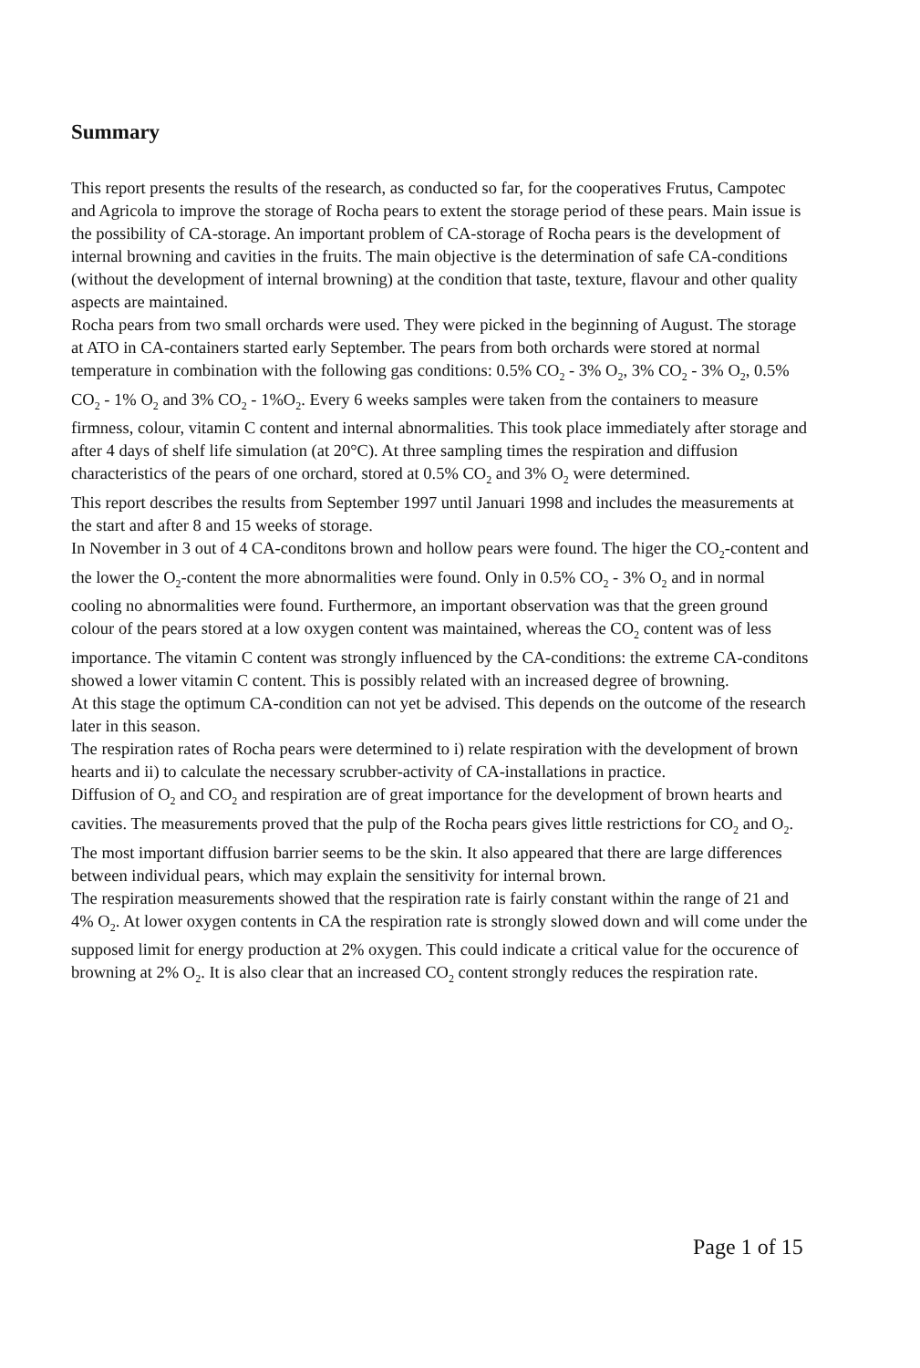Summary
This report presents the results of the research, as conducted so far, for the cooperatives Frutus, Campotec and Agricola to improve the storage of Rocha pears to extent the storage period of these pears. Main issue is the possibility of CA-storage. An important problem of CA-storage of Rocha pears is the development of internal browning and cavities in the fruits. The main objective is the determination of safe CA-conditions (without the development of internal browning) at the condition that taste, texture, flavour and other quality aspects are maintained.
Rocha pears from two small orchards were used. They were picked in the beginning of August. The storage at ATO in CA-containers started early September. The pears from both orchards were stored at normal temperature in combination with the following gas conditions: 0.5% CO<sub>2</sub> - 3% O<sub>2</sub>, 3% CO<sub>2</sub> - 3% O<sub>2</sub>, 0.5% CO<sub>2</sub> - 1% O<sub>2</sub> and 3% CO<sub>2</sub> - 1%O<sub>2</sub>. Every 6 weeks samples were taken from the containers to measure firmness, colour, vitamin C content and internal abnormalities. This took place immediately after storage and after 4 days of shelf life simulation (at 20°C). At three sampling times the respiration and diffusion characteristics of the pears of one orchard, stored at 0.5% CO<sub>2</sub> and 3% O<sub>2</sub> were determined.
This report describes the results from September 1997 until Januari 1998 and includes the measurements at the start and after 8 and 15 weeks of storage.
In November in 3 out of 4 CA-conditons brown and hollow pears were found. The higer the CO<sub>2</sub>-content and the lower the O<sub>2</sub>-content the more abnormalities were found. Only in 0.5% CO<sub>2</sub> - 3% O<sub>2</sub> and in normal cooling no abnormalities were found. Furthermore, an important observation was that the green ground colour of the pears stored at a low oxygen content was maintained, whereas the CO<sub>2</sub> content was of less importance. The vitamin C content was strongly influenced by the CA-conditions: the extreme CA-conditons showed a lower vitamin C content. This is possibly related with an increased degree of browning.
At this stage the optimum CA-condition can not yet be advised. This depends on the outcome of the research later in this season.
The respiration rates of Rocha pears were determined to i) relate respiration with the development of brown hearts and ii) to calculate the necessary scrubber-activity of CA-installations in practice.
Diffusion of O<sub>2</sub> and CO<sub>2</sub> and respiration are of great importance for the development of brown hearts and cavities. The measurements proved that the pulp of the Rocha pears gives little restrictions for CO<sub>2</sub> and O<sub>2</sub>. The most important diffusion barrier seems to be the skin. It also appeared that there are large differences between individual pears, which may explain the sensitivity for internal brown.
The respiration measurements showed that the respiration rate is fairly constant within the range of 21 and 4% O<sub>2</sub>. At lower oxygen contents in CA the respiration rate is strongly slowed down and will come under the supposed limit for energy production at 2% oxygen. This could indicate a critical value for the occurence of browning at 2% O<sub>2</sub>. It is also clear that an increased CO<sub>2</sub> content strongly reduces the respiration rate.
Page 1 of 15